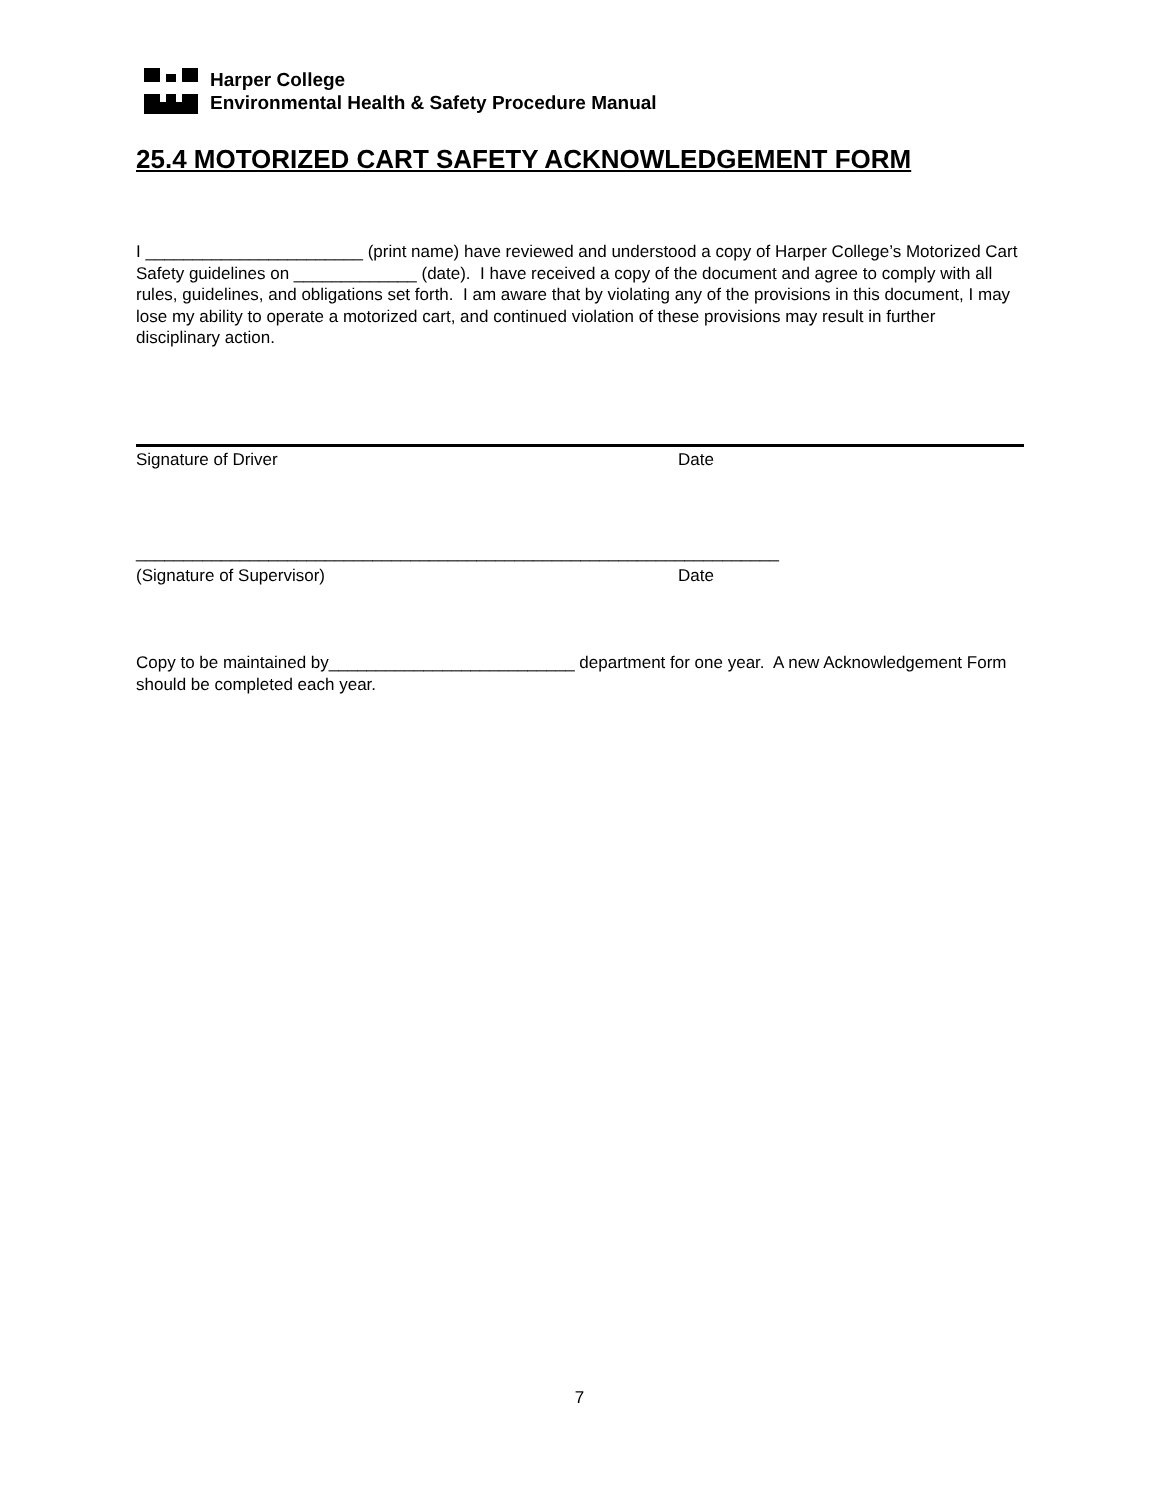Harper College
Environmental Health & Safety Procedure Manual
25.4 MOTORIZED CART SAFETY ACKNOWLEDGEMENT FORM
I _______________________ (print name) have reviewed and understood a copy of Harper College’s Motorized Cart Safety guidelines on _____________ (date). I have received a copy of the document and agree to comply with all rules, guidelines, and obligations set forth. I am aware that by violating any of the provisions in this document, I may lose my ability to operate a motorized cart, and continued violation of these provisions may result in further disciplinary action.
Signature of Driver Date
____________________________________________________________________
(Signature of Supervisor) Date
Copy to be maintained by__________________________ department for one year. A new Acknowledgement Form should be completed each year.
7